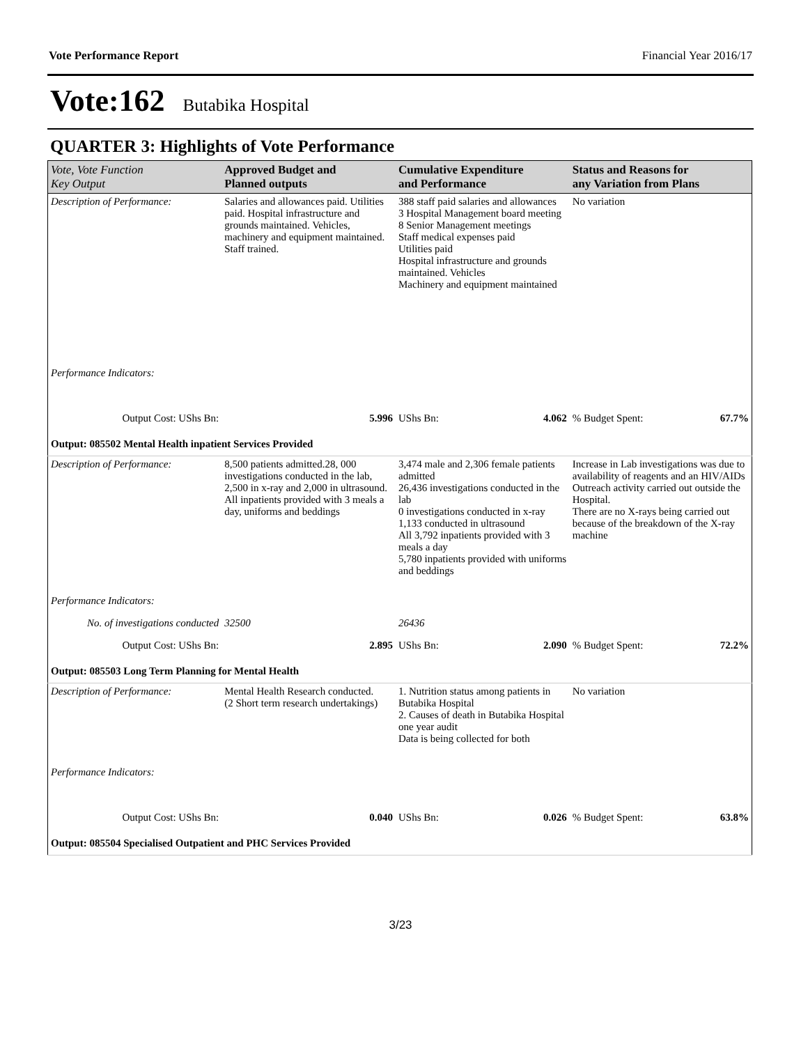Vote Performance Report Financial Year 2016/17
Vote:162 Butabika Hospital
QUARTER 3: Highlights of Vote Performance
| Vote, Vote Function Key Output | Approved Budget and Planned outputs | Cumulative Expenditure and Performance | Status and Reasons for any Variation from Plans |
| --- | --- | --- | --- |
| Description of Performance: | Salaries and allowances paid. Utilities paid. Hospital infrastructure and grounds maintained. Vehicles, machinery and equipment maintained. Staff trained. | 388 staff paid salaries and allowances 3 Hospital Management board meeting 8 Senior Management meetings Staff medical expenses paid Utilities paid Hospital infrastructure and grounds maintained. Vehicles Machinery and equipment maintained | No variation |
| Performance Indicators: | | | |
| Output Cost: UShs Bn: | 5.996 | UShs Bn: 4.062 | % Budget Spent: 67.7% |
| Output: 085502 Mental Health inpatient Services Provided | | | |
| Description of Performance: | 8,500 patients admitted.28, 000 investigations conducted in the lab, 2,500 in x-ray and 2,000 in ultrasound. All inpatients provided with 3 meals a day, uniforms and beddings | 3,474 male and 2,306 female patients admitted 26,436 investigations conducted in the lab 0 investigations conducted in x-ray 1,133 conducted in ultrasound All 3,792 inpatients provided with 3 meals a day 5,780 inpatients provided with uniforms and beddings | Increase in Lab investigations was due to availability of reagents and an HIV/AIDs Outreach activity carried out outside the Hospital. There are no X-rays being carried out because of the breakdown of the X-ray machine |
| Performance Indicators: | | | |
| No. of investigations conducted | 32500 | 26436 | |
| Output Cost: UShs Bn: | 2.895 | UShs Bn: 2.090 | % Budget Spent: 72.2% |
| Output: 085503 Long Term Planning for Mental Health | | | |
| Description of Performance: | Mental Health Research conducted. (2 Short term research undertakings) | 1. Nutrition status among patients in Butabika Hospital 2. Causes of death in Butabika Hospital one year audit Data is being collected for both | No variation |
| Performance Indicators: | | | |
| Output Cost: UShs Bn: | 0.040 | UShs Bn: 0.026 | % Budget Spent: 63.8% |
| Output: 085504 Specialised Outpatient and PHC Services Provided | | | |
3/23